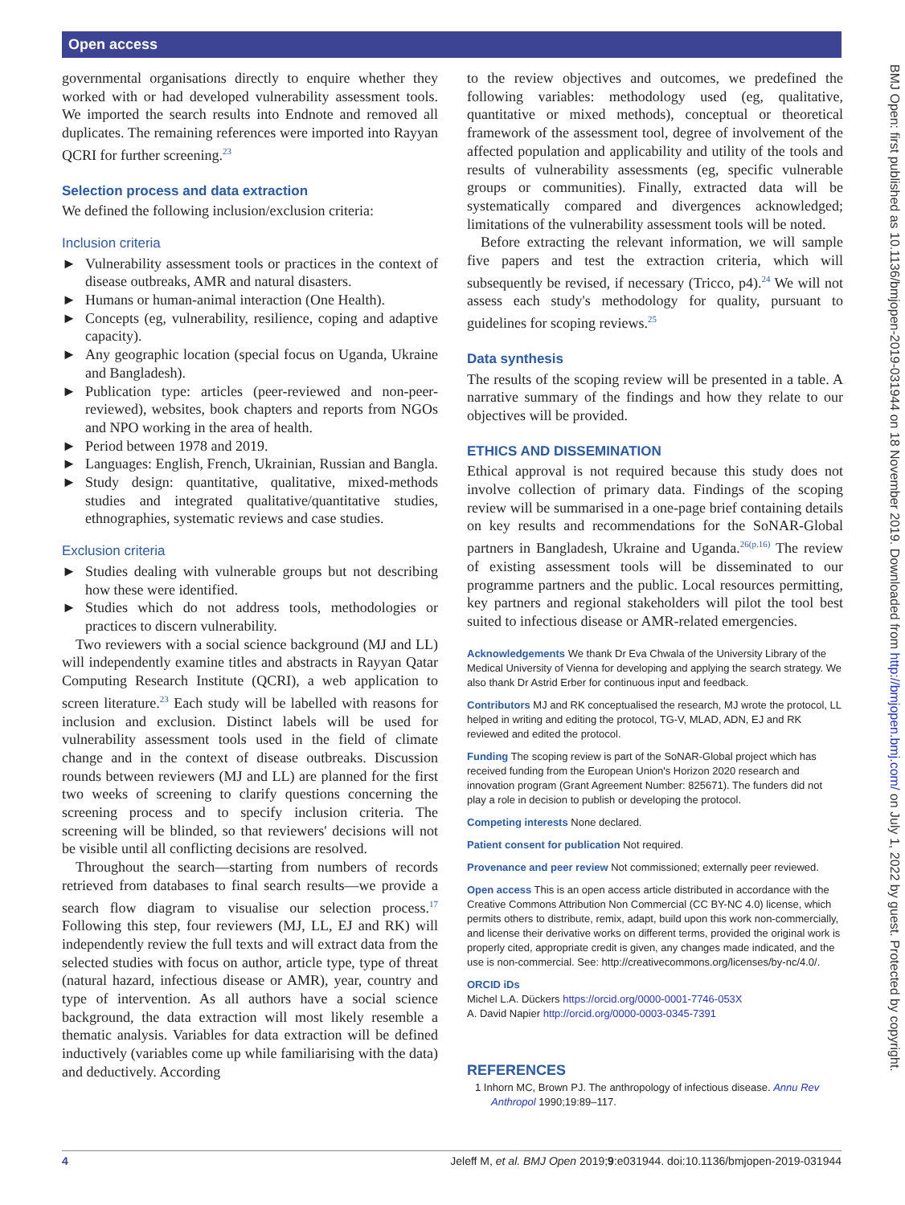Open access
governmental organisations directly to enquire whether they worked with or had developed vulnerability assessment tools. We imported the search results into Endnote and removed all duplicates. The remaining references were imported into Rayyan QCRI for further screening.<sup>23</sup>
Selection process and data extraction
We defined the following inclusion/exclusion criteria:
Inclusion criteria
► Vulnerability assessment tools or practices in the context of disease outbreaks, AMR and natural disasters.
► Humans or human-animal interaction (One Health).
► Concepts (eg, vulnerability, resilience, coping and adaptive capacity).
► Any geographic location (special focus on Uganda, Ukraine and Bangladesh).
► Publication type: articles (peer-reviewed and non-peer-reviewed), websites, book chapters and reports from NGOs and NPO working in the area of health.
► Period between 1978 and 2019.
► Languages: English, French, Ukrainian, Russian and Bangla.
► Study design: quantitative, qualitative, mixed-methods studies and integrated qualitative/quantitative studies, ethnographies, systematic reviews and case studies.
Exclusion criteria
► Studies dealing with vulnerable groups but not describing how these were identified.
► Studies which do not address tools, methodologies or practices to discern vulnerability.
Two reviewers with a social science background (MJ and LL) will independently examine titles and abstracts in Rayyan Qatar Computing Research Institute (QCRI), a web application to screen literature.<sup>23</sup> Each study will be labelled with reasons for inclusion and exclusion. Distinct labels will be used for vulnerability assessment tools used in the field of climate change and in the context of disease outbreaks. Discussion rounds between reviewers (MJ and LL) are planned for the first two weeks of screening to clarify questions concerning the screening process and to specify inclusion criteria. The screening will be blinded, so that reviewers' decisions will not be visible until all conflicting decisions are resolved.
Throughout the search—starting from numbers of records retrieved from databases to final search results—we provide a search flow diagram to visualise our selection process.<sup>17</sup> Following this step, four reviewers (MJ, LL, EJ and RK) will independently review the full texts and will extract data from the selected studies with focus on author, article type, type of threat (natural hazard, infectious disease or AMR), year, country and type of intervention. As all authors have a social science background, the data extraction will most likely resemble a thematic analysis. Variables for data extraction will be defined inductively (variables come up while familiarising with the data) and deductively. According
to the review objectives and outcomes, we predefined the following variables: methodology used (eg, qualitative, quantitative or mixed methods), conceptual or theoretical framework of the assessment tool, degree of involvement of the affected population and applicability and utility of the tools and results of vulnerability assessments (eg, specific vulnerable groups or communities). Finally, extracted data will be systematically compared and divergences acknowledged; limitations of the vulnerability assessment tools will be noted.
Before extracting the relevant information, we will sample five papers and test the extraction criteria, which will subsequently be revised, if necessary (Tricco, p4).<sup>24</sup> We will not assess each study's methodology for quality, pursuant to guidelines for scoping reviews.<sup>25</sup>
Data synthesis
The results of the scoping review will be presented in a table. A narrative summary of the findings and how they relate to our objectives will be provided.
ETHICS AND DISSEMINATION
Ethical approval is not required because this study does not involve collection of primary data. Findings of the scoping review will be summarised in a one-page brief containing details on key results and recommendations for the SoNAR-Global partners in Bangladesh, Ukraine and Uganda.<sup>26(p.16)</sup> The review of existing assessment tools will be disseminated to our programme partners and the public. Local resources permitting, key partners and regional stakeholders will pilot the tool best suited to infectious disease or AMR-related emergencies.
Acknowledgements We thank Dr Eva Chwala of the University Library of the Medical University of Vienna for developing and applying the search strategy. We also thank Dr Astrid Erber for continuous input and feedback.
Contributors MJ and RK conceptualised the research, MJ wrote the protocol, LL helped in writing and editing the protocol, TG-V, MLAD, ADN, EJ and RK reviewed and edited the protocol.
Funding The scoping review is part of the SoNAR-Global project which has received funding from the European Union's Horizon 2020 research and innovation program (Grant Agreement Number: 825671). The funders did not play a role in decision to publish or developing the protocol.
Competing interests None declared.
Patient consent for publication Not required.
Provenance and peer review Not commissioned; externally peer reviewed.
Open access This is an open access article distributed in accordance with the Creative Commons Attribution Non Commercial (CC BY-NC 4.0) license, which permits others to distribute, remix, adapt, build upon this work non-commercially, and license their derivative works on different terms, provided the original work is properly cited, appropriate credit is given, any changes made indicated, and the use is non-commercial. See: http://creativecommons.org/licenses/by-nc/4.0/.
ORCID iDs
Michel L.A. Dückers https://orcid.org/0000-0001-7746-053X
A. David Napier http://orcid.org/0000-0003-0345-7391
REFERENCES
1 Inhorn MC, Brown PJ. The anthropology of infectious disease. Annu Rev Anthropol 1990;19:89–117.
BMJ Open: first published as 10.1136/bmjopen-2019-031944 on 18 November 2019. Downloaded from http://bmjopen.bmj.com/ on July 1, 2022 by guest. Protected by copyright.
4 Jeleff M, et al. BMJ Open 2019;9:e031944. doi:10.1136/bmjopen-2019-031944